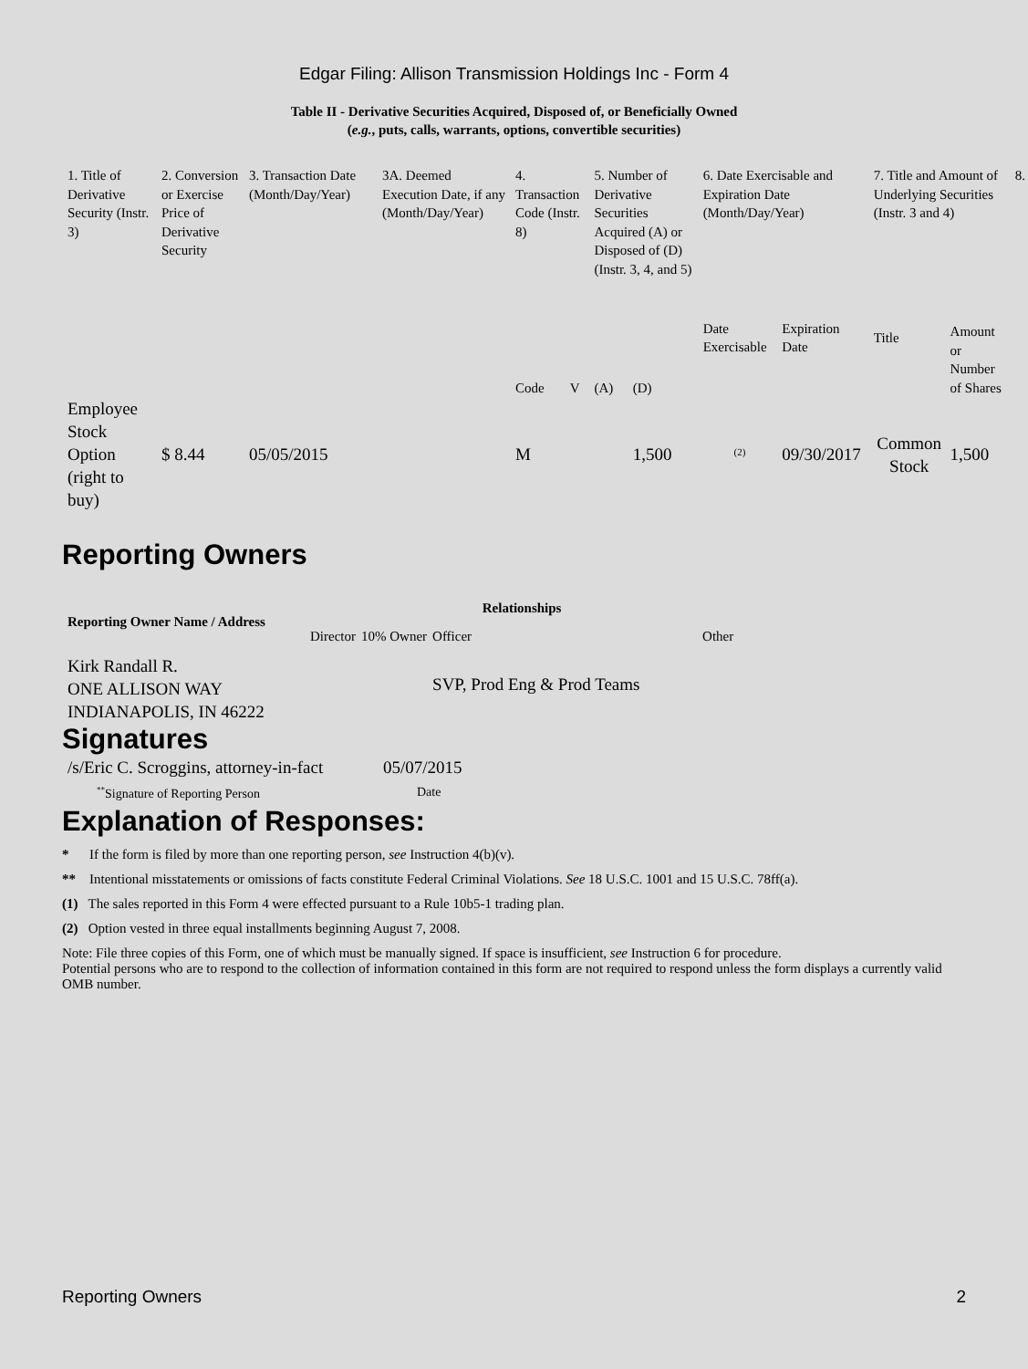Edgar Filing: Allison Transmission Holdings Inc - Form 4
Table II - Derivative Securities Acquired, Disposed of, or Beneficially Owned
(e.g., puts, calls, warrants, options, convertible securities)
| 1. Title of Derivative Security (Instr. 3) | 2. Conversion or Exercise Price of Derivative Security | 3. Transaction Date (Month/Day/Year) | 3A. Deemed Execution Date, if any (Month/Day/Year) | 4. Transaction Code (Instr. 8) | | 5. Number of Derivative Securities Acquired (A) or Disposed of (D) (Instr. 3, 4, and 5) | | 6. Date Exercisable and Expiration Date (Month/Day/Year) | | 7. Title and Amount of Underlying Securities (Instr. 3 and 4) | | 8. |
| --- | --- | --- | --- | --- | --- | --- | --- | --- | --- | --- | --- | --- |
| | | | | Code | V | (A) | (D) | Date Exercisable | Expiration Date | Title | Amount or Number of Shares | |
| Employee Stock Option (right to buy) | $ 8.44 | 05/05/2015 | | M | | | 1,500 | <sup>(2)</sup> | 09/30/2017 | Common Stock | 1,500 | |
Reporting Owners
| Reporting Owner Name / Address | Relationships | | | |
| --- | --- | --- | --- | --- |
| | Director | 10% Owner | Officer | Other |
| Kirk Randall R. ONE ALLISON WAY INDIANAPOLIS, IN 46222 | | | SVP, Prod Eng & Prod Teams | |
Signatures
| /s/Eric C. Scroggins, attorney-in-fact | 05/07/2015 |
| <sup>**</sup> Signature of Reporting Person | Date |
Explanation of Responses:
* If the form is filed by more than one reporting person, see Instruction 4(b)(v).
** Intentional misstatements or omissions of facts constitute Federal Criminal Violations. See 18 U.S.C. 1001 and 15 U.S.C. 78ff(a).
(1) The sales reported in this Form 4 were effected pursuant to a Rule 10b5-1 trading plan.
(2) Option vested in three equal installments beginning August 7, 2008.
Note: File three copies of this Form, one of which must be manually signed. If space is insufficient, see Instruction 6 for procedure.
Potential persons who are to respond to the collection of information contained in this form are not required to respond unless the form displays a currently valid OMB number.
Reporting Owners 2